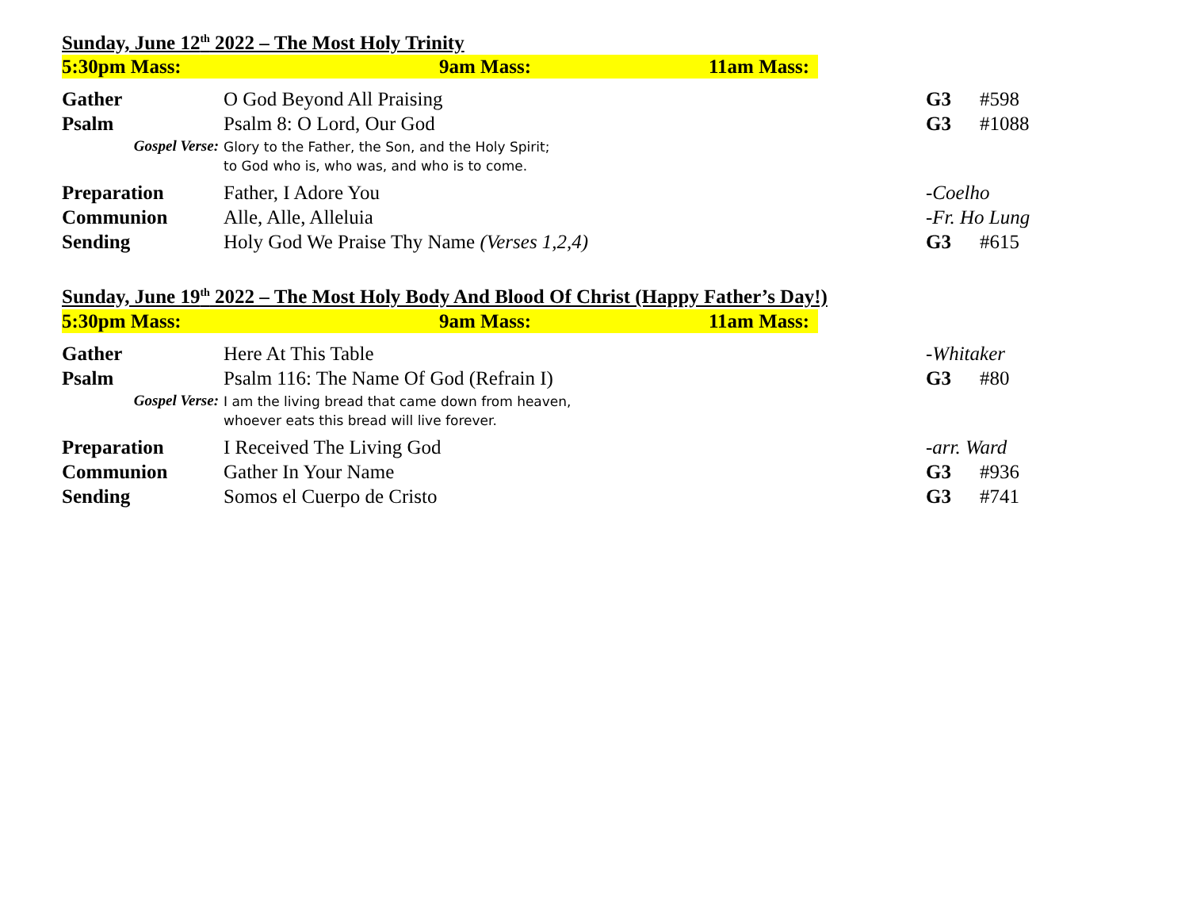Sunday, June 12<sup>th</sup> 2022 – The Most Holy Trinity
5:30pm Mass: 9am Mass: 11am Mass:
| Gather | O God Beyond All Praising | G3 | #598 |
| Psalm | Psalm 8: O Lord, Our God | G3 | #1088 |
| Gospel Verse: | Glory to the Father, the Son, and the Holy Spirit; to God who is, who was, and who is to come. | | |
| Preparation | Father, I Adore You | -Coelho | |
| Communion | Alle, Alle, Alleluia | -Fr. Ho Lung | |
| Sending | Holy God We Praise Thy Name (Verses 1,2,4) | G3 | #615 |
Sunday, June 19<sup>th</sup> 2022 – The Most Holy Body And Blood Of Christ (Happy Father’s Day!)
5:30pm Mass: 9am Mass: 11am Mass:
| Gather | Here At This Table | -Whitaker | |
| Psalm | Psalm 116: The Name Of God (Refrain I) | G3 | #80 |
| Gospel Verse: | I am the living bread that came down from heaven, whoever eats this bread will live forever. | | |
| Preparation | I Received The Living God | -arr. Ward | |
| Communion | Gather In Your Name | G3 | #936 |
| Sending | Somos el Cuerpo de Cristo | G3 | #741 |